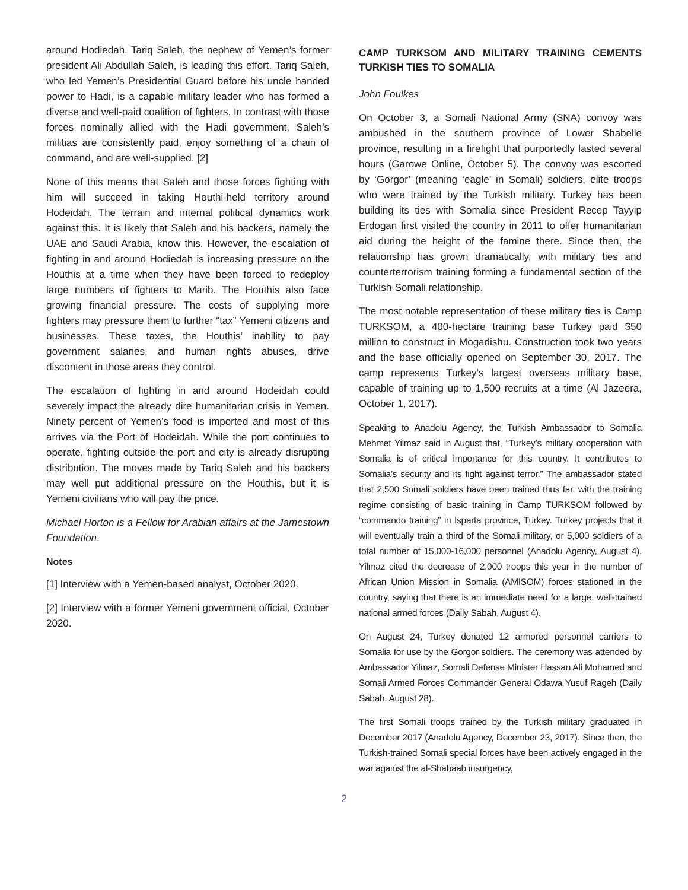around Hodiedah. Tariq Saleh, the nephew of Yemen’s former president Ali Abdullah Saleh, is leading this effort. Tariq Saleh, who led Yemen’s Presidential Guard before his uncle handed power to Hadi, is a capable military leader who has formed a diverse and well-paid coalition of fighters. In contrast with those forces nominally allied with the Hadi government, Saleh’s militias are consistently paid, enjoy something of a chain of command, and are well-supplied. [2]
None of this means that Saleh and those forces fighting with him will succeed in taking Houthi-held territory around Hodeidah. The terrain and internal political dynamics work against this. It is likely that Saleh and his backers, namely the UAE and Saudi Arabia, know this. However, the escalation of fighting in and around Hodiedah is increasing pressure on the Houthis at a time when they have been forced to redeploy large numbers of fighters to Marib. The Houthis also face growing financial pressure. The costs of supplying more fighters may pressure them to further “tax” Yemeni citizens and businesses. These taxes, the Houthis’ inability to pay government salaries, and human rights abuses, drive discontent in those areas they control.
The escalation of fighting in and around Hodeidah could severely impact the already dire humanitarian crisis in Yemen. Ninety percent of Yemen’s food is imported and most of this arrives via the Port of Hodeidah. While the port continues to operate, fighting outside the port and city is already disrupting distribution. The moves made by Tariq Saleh and his backers may well put additional pressure on the Houthis, but it is Yemeni civilians who will pay the price.
Michael Horton is a Fellow for Arabian affairs at the Jamestown Foundation.
Notes
[1] Interview with a Yemen-based analyst, October 2020.
[2] Interview with a former Yemeni government official, October 2020.
CAMP TURKSOM AND MILITARY TRAINING CEMENTS TURKISH TIES TO SOMALIA
John Foulkes
On October 3, a Somali National Army (SNA) convoy was ambushed in the southern province of Lower Shabelle province, resulting in a firefight that purportedly lasted several hours (Garowe Online, October 5). The convoy was escorted by ‘Gorgor’ (meaning ‘eagle’ in Somali) soldiers, elite troops who were trained by the Turkish military. Turkey has been building its ties with Somalia since President Recep Tayyip Erdogan first visited the country in 2011 to offer humanitarian aid during the height of the famine there. Since then, the relationship has grown dramatically, with military ties and counterterrorism training forming a fundamental section of the Turkish-Somali relationship.
The most notable representation of these military ties is Camp TURKSOM, a 400-hectare training base Turkey paid $50 million to construct in Mogadishu. Construction took two years and the base officially opened on September 30, 2017. The camp represents Turkey’s largest overseas military base, capable of training up to 1,500 recruits at a time (Al Jazeera, October 1, 2017).
Speaking to Anadolu Agency, the Turkish Ambassador to Somalia Mehmet Yilmaz said in August that, “Turkey’s military cooperation with Somalia is of critical importance for this country. It contributes to Somalia’s security and its fight against terror.” The ambassador stated that 2,500 Somali soldiers have been trained thus far, with the training regime consisting of basic training in Camp TURKSOM followed by “commando training” in Isparta province, Turkey. Turkey projects that it will eventually train a third of the Somali military, or 5,000 soldiers of a total number of 15,000-16,000 personnel (Anadolu Agency, August 4). Yilmaz cited the decrease of 2,000 troops this year in the number of African Union Mission in Somalia (AMISOM) forces stationed in the country, saying that there is an immediate need for a large, well-trained national armed forces (Daily Sabah, August 4).
On August 24, Turkey donated 12 armored personnel carriers to Somalia for use by the Gorgor soldiers. The ceremony was attended by Ambassador Yilmaz, Somali Defense Minister Hassan Ali Mohamed and Somali Armed Forces Commander General Odawa Yusuf Rageh (Daily Sabah, August 28).
The first Somali troops trained by the Turkish military graduated in December 2017 (Anadolu Agency, December 23, 2017). Since then, the Turkish-trained Somali special forces have been actively engaged in the war against the al-Shabaab insurgency,
2